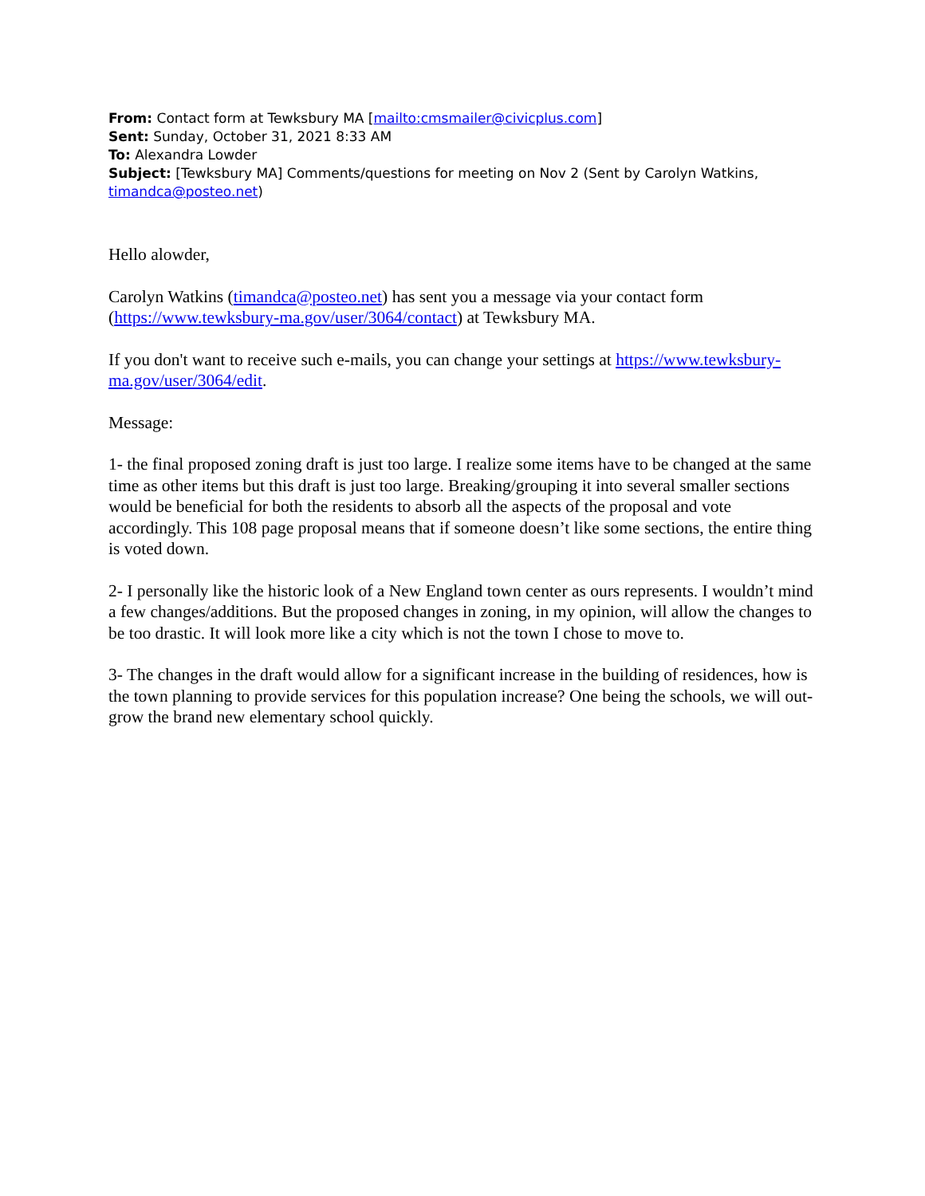From: Contact form at Tewksbury MA [mailto:cmsmailer@civicplus.com]
Sent: Sunday, October 31, 2021 8:33 AM
To: Alexandra Lowder
Subject: [Tewksbury MA] Comments/questions for meeting on Nov 2 (Sent by Carolyn Watkins, timandca@posteo.net)
Hello alowder,
Carolyn Watkins (timandca@posteo.net) has sent you a message via your contact form (https://www.tewksbury-ma.gov/user/3064/contact) at Tewksbury MA.
If you don't want to receive such e-mails, you can change your settings at https://www.tewksbury-ma.gov/user/3064/edit.
Message:
1- the final proposed zoning draft is just too large. I realize some items have to be changed at the same time as other items but this draft is just too large. Breaking/grouping it into several smaller sections would be beneficial for both the residents to absorb all the aspects of the proposal and vote accordingly. This 108 page proposal means that if someone doesn’t like some sections, the entire thing is voted down.
2- I personally like the historic look of a New England town center as ours represents. I wouldn’t mind a few changes/additions. But the proposed changes in zoning, in my opinion, will allow the changes to be too drastic. It will look more like a city which is not the town I chose to move to.
3- The changes in the draft would allow for a significant increase in the building of residences, how is the town planning to provide services for this population increase? One being the schools, we will out-grow the brand new elementary school quickly.